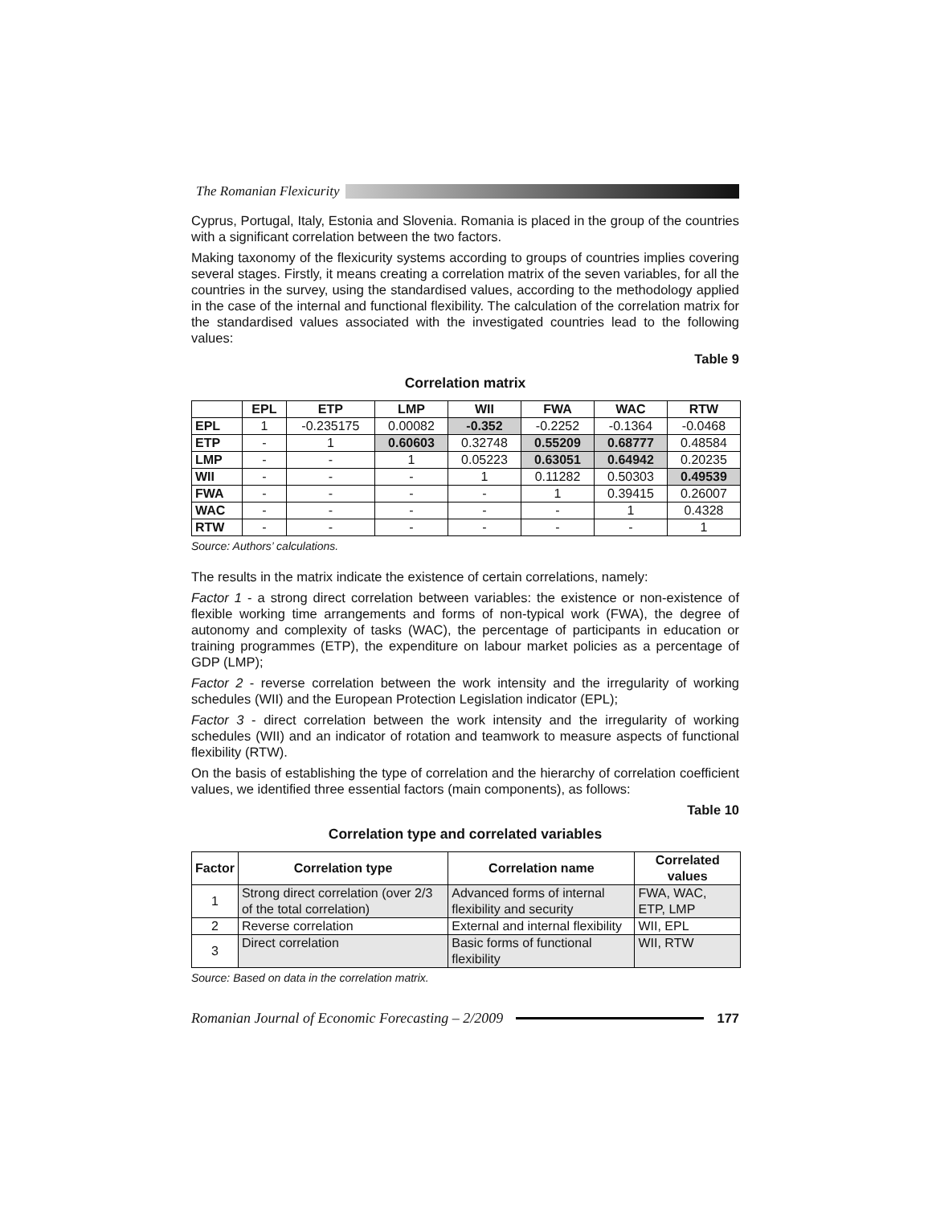The Romanian Flexicurity
Cyprus, Portugal, Italy, Estonia and Slovenia. Romania is placed in the group of the countries with a significant correlation between the two factors.
Making taxonomy of the flexicurity systems according to groups of countries implies covering several stages. Firstly, it means creating a correlation matrix of the seven variables, for all the countries in the survey, using the standardised values, according to the methodology applied in the case of the internal and functional flexibility. The calculation of the correlation matrix for the standardised values associated with the investigated countries lead to the following values:
Table 9
Correlation matrix
| | EPL | ETP | LMP | WII | FWA | WAC | RTW |
| --- | --- | --- | --- | --- | --- | --- | --- |
| EPL | 1 | -0.235175 | 0.00082 | -0.352 | -0.2252 | -0.1364 | -0.0468 |
| ETP | - | 1 | 0.60603 | 0.32748 | 0.55209 | 0.68777 | 0.48584 |
| LMP | - | - | 1 | 0.05223 | 0.63051 | 0.64942 | 0.20235 |
| WII | - | - | - | 1 | 0.11282 | 0.50303 | 0.49539 |
| FWA | - | - | - | - | 1 | 0.39415 | 0.26007 |
| WAC | - | - | - | - | - | 1 | 0.4328 |
| RTW | - | - | - | - | - | - | 1 |
Source: Authors’ calculations.
The results in the matrix indicate the existence of certain correlations, namely:
Factor 1 - a strong direct correlation between variables: the existence or non-existence of flexible working time arrangements and forms of non-typical work (FWA), the degree of autonomy and complexity of tasks (WAC), the percentage of participants in education or training programmes (ETP), the expenditure on labour market policies as a percentage of GDP (LMP);
Factor 2 - reverse correlation between the work intensity and the irregularity of working schedules (WII) and the European Protection Legislation indicator (EPL);
Factor 3 - direct correlation between the work intensity and the irregularity of working schedules (WII) and an indicator of rotation and teamwork to measure aspects of functional flexibility (RTW).
On the basis of establishing the type of correlation and the hierarchy of correlation coefficient values, we identified three essential factors (main components), as follows:
Table 10
Correlation type and correlated variables
| Factor | Correlation type | Correlation name | Correlated values |
| --- | --- | --- | --- |
| 1 | Strong direct correlation (over 2/3 of the total correlation) | Advanced forms of internal flexibility and security | FWA, WAC, ETP, LMP |
| 2 | Reverse correlation | External and internal flexibility | WII, EPL |
| 3 | Direct correlation | Basic forms of functional flexibility | WII, RTW |
Source: Based on data in the correlation matrix.
Romanian Journal of Economic Forecasting – 2/2009
177